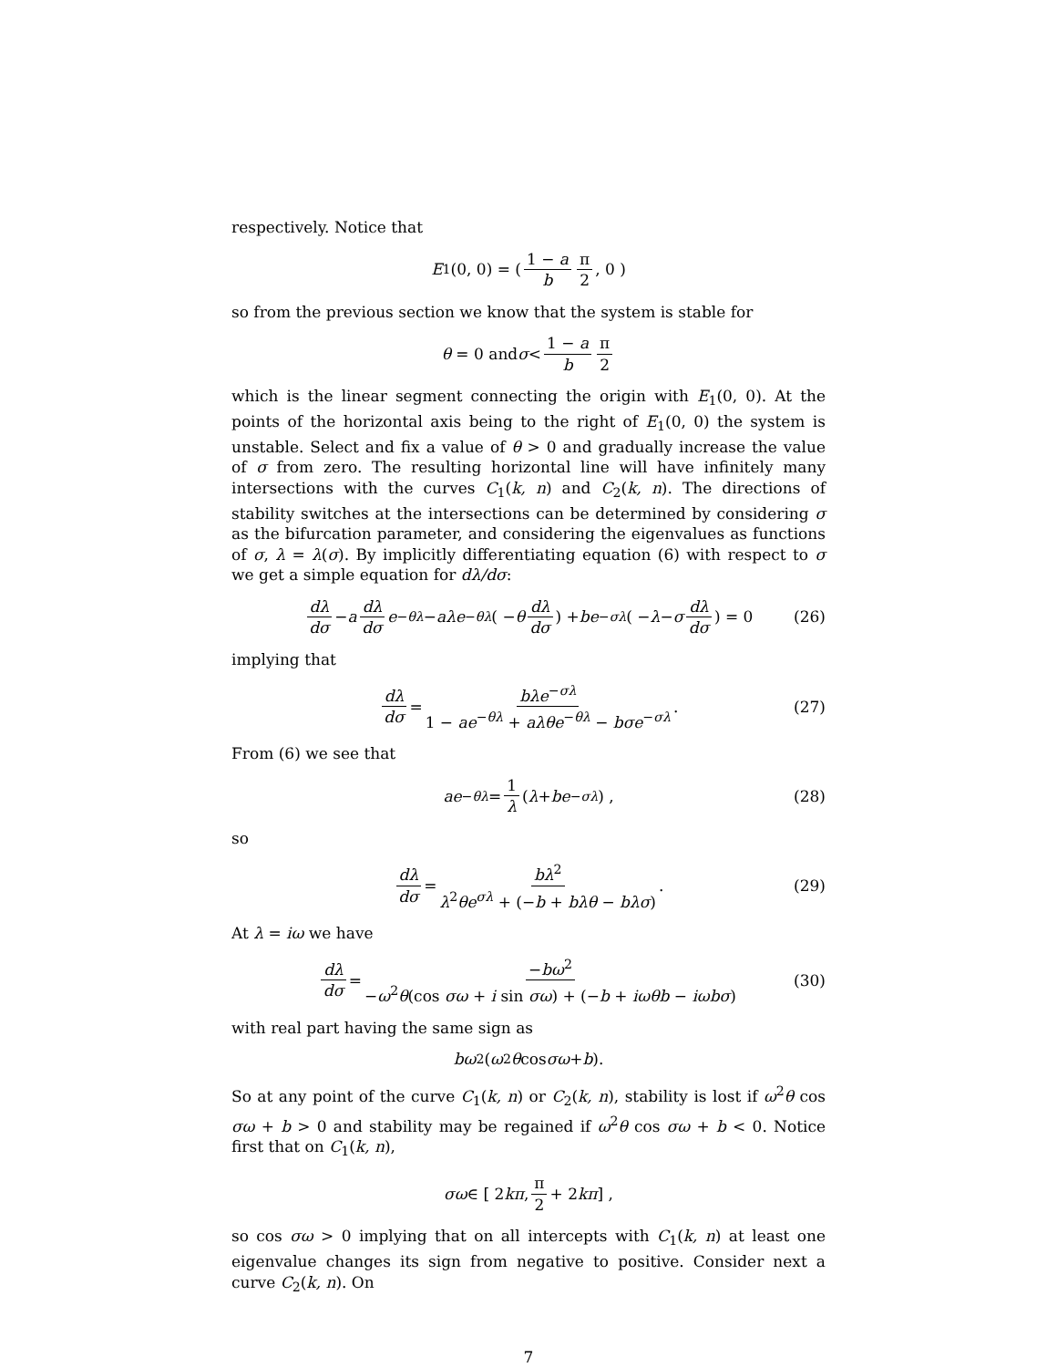respectively. Notice that
E<sub>1</sub>(0, 0) = ( 1 − a b π 2, 0 )
so from the previous section we know that the system is stable for
θ = 0 and σ < 1 − a b π 2
which is the linear segment connecting the origin with E<sub>1</sub>(0, 0). At the points of the horizontal axis being to the right of E<sub>1</sub>(0, 0) the system is unstable. Select and fix a value of θ > 0 and gradually increase the value of σ from zero. The resulting horizontal line will have infinitely many intersections with the curves C<sub>1</sub>(k, n) and C<sub>2</sub>(k, n). The directions of stability switches at the intersections can be determined by considering σ as the bifurcation parameter, and considering the eigenvalues as functions of σ, λ = λ(σ). By implicitly differentiating equation (6) with respect to σ we get a simple equation for dλ/dσ:
dλ dσ − a dλ dσ e<sup>−θλ</sup> − aλe<sup>−θλ</sup> ( − θ dλ dσ ) + be<sup>−σλ</sup> ( − λ − σ dλ dσ ) = 0 (26)
implying that
dλ dσ = bλe<sup>−σλ</sup> 1 − ae<sup>−θλ</sup> + aλθe<sup>−θλ</sup> − bσe<sup>−σλ</sup>. (27)
From (6) we see that
ae<sup>−θλ</sup> = 1 λ (λ + be<sup>−σλ</sup>) , (28)
so
dλ dσ = bλ<sup>2</sup> λ<sup>2</sup>θe<sup>σλ</sup> + (−b + bλθ − bλσ). (29)
At λ = iω we have
dλ dσ = −bω<sup>2</sup> −ω<sup>2</sup>θ(cos σω + i sin σω) + (−b + iωθb − iωbσ) (30)
with real part having the same sign as
bω<sup>2</sup>(ω<sup>2</sup> θ cos σω + b).
So at any point of the curve C<sub>1</sub>(k, n) or C<sub>2</sub>(k, n), stability is lost if ω<sup>2</sup>θ cos σω + b > 0 and stability may be regained if ω<sup>2</sup>θ cos σω + b < 0. Notice first that on C<sub>1</sub>(k, n),
σω ∈ [ 2 kπ, π 2 + 2 kπ ] ,
so cos σω > 0 implying that on all intercepts with C<sub>1</sub>(k, n) at least one eigenvalue changes its sign from negative to positive. Consider next a curve C<sub>2</sub>(k, n). On
7